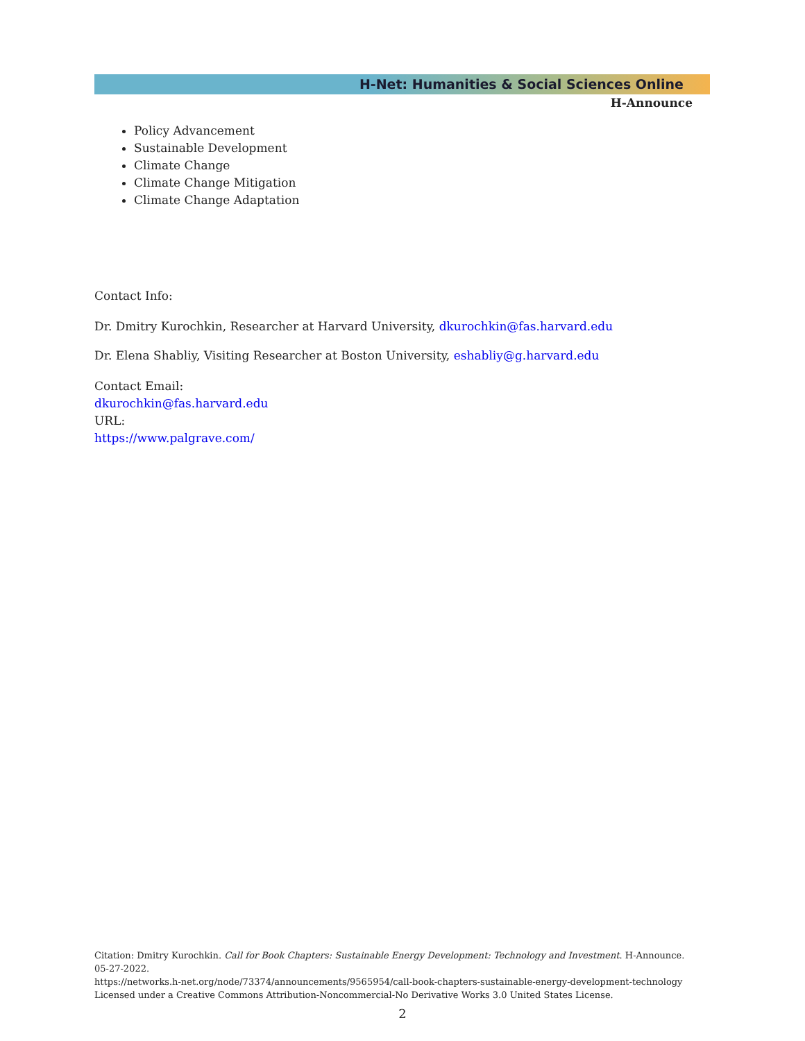H-Net: Humanities & Social Sciences Online
H-Announce
Policy Advancement
Sustainable Development
Climate Change
Climate Change Mitigation
Climate Change Adaptation
Contact Info:
Dr. Dmitry Kurochkin, Researcher at Harvard University, dkurochkin@fas.harvard.edu
Dr. Elena Shabliy, Visiting Researcher at Boston University, eshabliy@g.harvard.edu
Contact Email:
dkurochkin@fas.harvard.edu
URL:
https://www.palgrave.com/
Citation: Dmitry Kurochkin. Call for Book Chapters: Sustainable Energy Development: Technology and Investment. H-Announce. 05-27-2022.
https://networks.h-net.org/node/73374/announcements/9565954/call-book-chapters-sustainable-energy-development-technology
Licensed under a Creative Commons Attribution-Noncommercial-No Derivative Works 3.0 United States License.
2